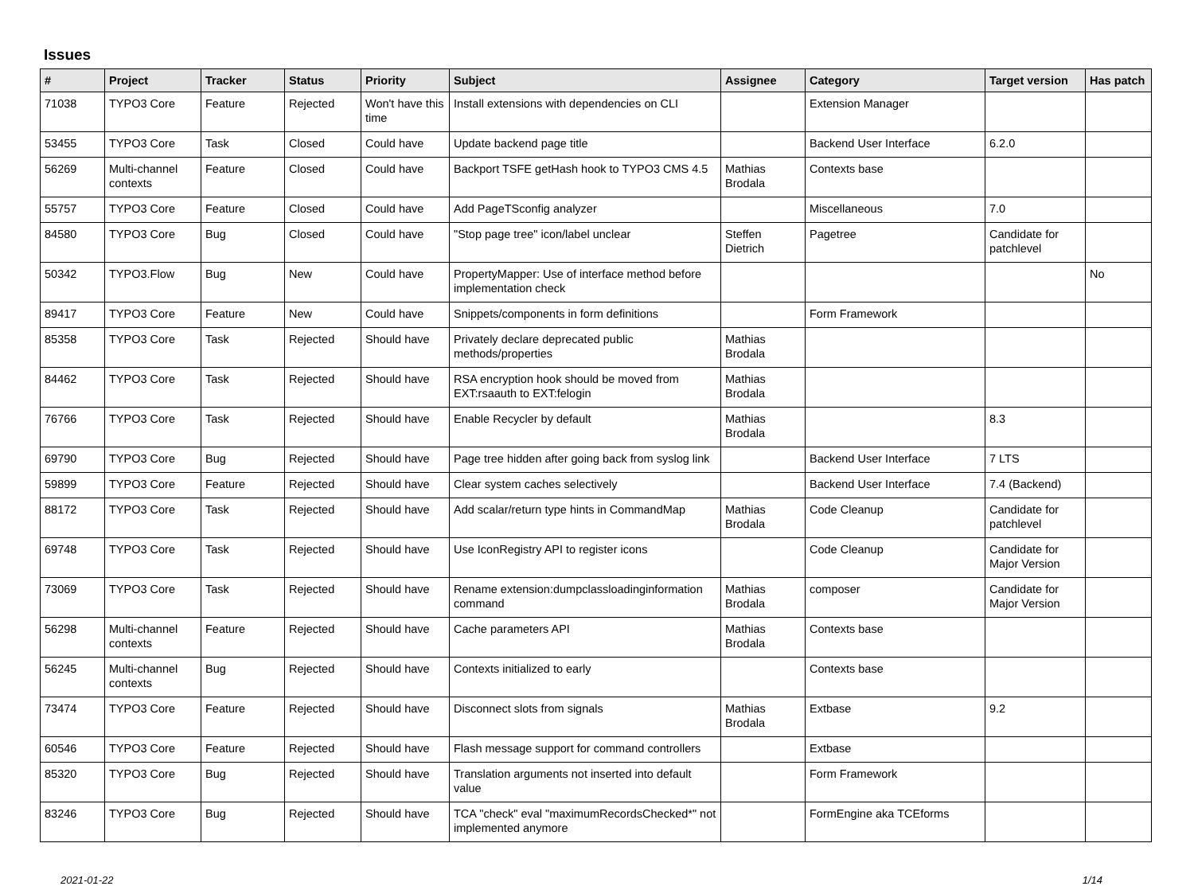Issues
| # | Project | Tracker | Status | Priority | Subject | Assignee | Category | Target version | Has patch |
| --- | --- | --- | --- | --- | --- | --- | --- | --- | --- |
| 71038 | TYPO3 Core | Feature | Rejected | Won't have this time | Install extensions with dependencies on CLI | | Extension Manager | | |
| 53455 | TYPO3 Core | Task | Closed | Could have | Update backend page title | | Backend User Interface | 6.2.0 | |
| 56269 | Multi-channel contexts | Feature | Closed | Could have | Backport TSFE getHash hook to TYPO3 CMS 4.5 | Mathias Brodala | Contexts base | | |
| 55757 | TYPO3 Core | Feature | Closed | Could have | Add PageTSconfig analyzer | | Miscellaneous | 7.0 | |
| 84580 | TYPO3 Core | Bug | Closed | Could have | "Stop page tree" icon/label unclear | Steffen Dietrich | Pagetree | Candidate for patchlevel | |
| 50342 | TYPO3.Flow | Bug | New | Could have | PropertyMapper: Use of interface method before implementation check | | | | No |
| 89417 | TYPO3 Core | Feature | New | Could have | Snippets/components in form definitions | | Form Framework | | |
| 85358 | TYPO3 Core | Task | Rejected | Should have | Privately declare deprecated public methods/properties | Mathias Brodala | | | |
| 84462 | TYPO3 Core | Task | Rejected | Should have | RSA encryption hook should be moved from EXT:rsaauth to EXT:felogin | Mathias Brodala | | | |
| 76766 | TYPO3 Core | Task | Rejected | Should have | Enable Recycler by default | Mathias Brodala | | 8.3 | |
| 69790 | TYPO3 Core | Bug | Rejected | Should have | Page tree hidden after going back from syslog link | | Backend User Interface | 7 LTS | |
| 59899 | TYPO3 Core | Feature | Rejected | Should have | Clear system caches selectively | | Backend User Interface | 7.4 (Backend) | |
| 88172 | TYPO3 Core | Task | Rejected | Should have | Add scalar/return type hints in CommandMap | Mathias Brodala | Code Cleanup | Candidate for patchlevel | |
| 69748 | TYPO3 Core | Task | Rejected | Should have | Use IconRegistry API to register icons | | Code Cleanup | Candidate for Major Version | |
| 73069 | TYPO3 Core | Task | Rejected | Should have | Rename extension:dumpclassloadinginformation command | Mathias Brodala | composer | Candidate for Major Version | |
| 56298 | Multi-channel contexts | Feature | Rejected | Should have | Cache parameters API | Mathias Brodala | Contexts base | | |
| 56245 | Multi-channel contexts | Bug | Rejected | Should have | Contexts initialized to early | | Contexts base | | |
| 73474 | TYPO3 Core | Feature | Rejected | Should have | Disconnect slots from signals | Mathias Brodala | Extbase | 9.2 | |
| 60546 | TYPO3 Core | Feature | Rejected | Should have | Flash message support for command controllers | | Extbase | | |
| 85320 | TYPO3 Core | Bug | Rejected | Should have | Translation arguments not inserted into default value | | Form Framework | | |
| 83246 | TYPO3 Core | Bug | Rejected | Should have | TCA "check" eval "maximumRecordsChecked*" not implemented anymore | | FormEngine aka TCEforms | | |
2021-01-22 1/14